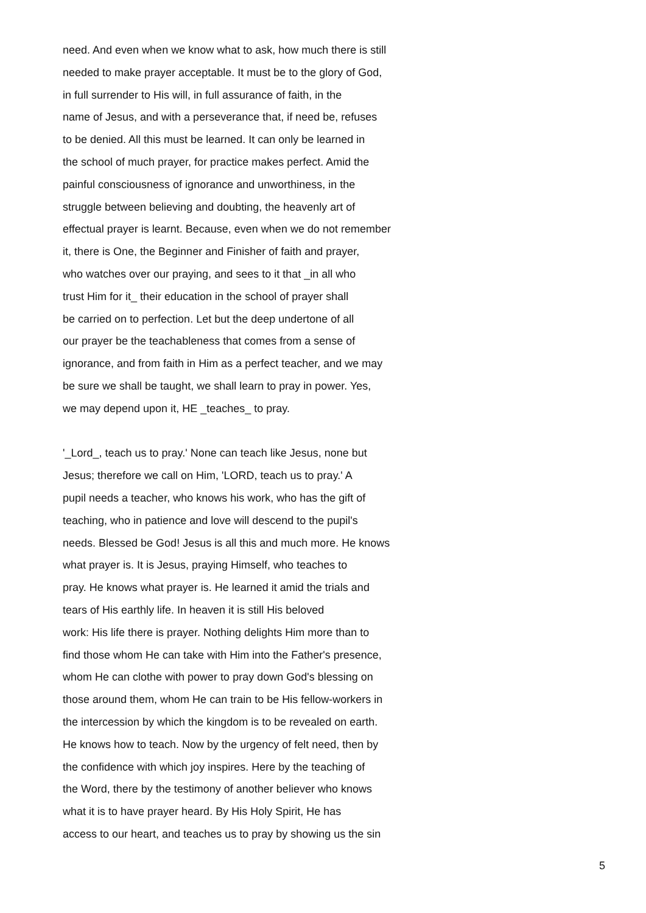need. And even when we know what to ask, how much there is still
needed to make prayer acceptable. It must be to the glory of God,
in full surrender to His will, in full assurance of faith, in the
name of Jesus, and with a perseverance that, if need be, refuses
to be denied. All this must be learned. It can only be learned in
the school of much prayer, for practice makes perfect. Amid the
painful consciousness of ignorance and unworthiness, in the
struggle between believing and doubting, the heavenly art of
effectual prayer is learnt. Because, even when we do not remember
it, there is One, the Beginner and Finisher of faith and prayer,
who watches over our praying, and sees to it that _in all who
trust Him for it_ their education in the school of prayer shall
be carried on to perfection. Let but the deep undertone of all
our prayer be the teachableness that comes from a sense of
ignorance, and from faith in Him as a perfect teacher, and we may
be sure we shall be taught, we shall learn to pray in power. Yes,
we may depend upon it, HE _teaches_ to pray.
'_Lord_, teach us to pray.' None can teach like Jesus, none but
Jesus; therefore we call on Him, 'LORD, teach us to pray.' A
pupil needs a teacher, who knows his work, who has the gift of
teaching, who in patience and love will descend to the pupil's
needs. Blessed be God! Jesus is all this and much more. He knows
what prayer is. It is Jesus, praying Himself, who teaches to
pray. He knows what prayer is. He learned it amid the trials and
tears of His earthly life. In heaven it is still His beloved
work: His life there is prayer. Nothing delights Him more than to
find those whom He can take with Him into the Father's presence,
whom He can clothe with power to pray down God's blessing on
those around them, whom He can train to be His fellow-workers in
the intercession by which the kingdom is to be revealed on earth.
He knows how to teach. Now by the urgency of felt need, then by
the confidence with which joy inspires. Here by the teaching of
the Word, there by the testimony of another believer who knows
what it is to have prayer heard. By His Holy Spirit, He has
access to our heart, and teaches us to pray by showing us the sin
5